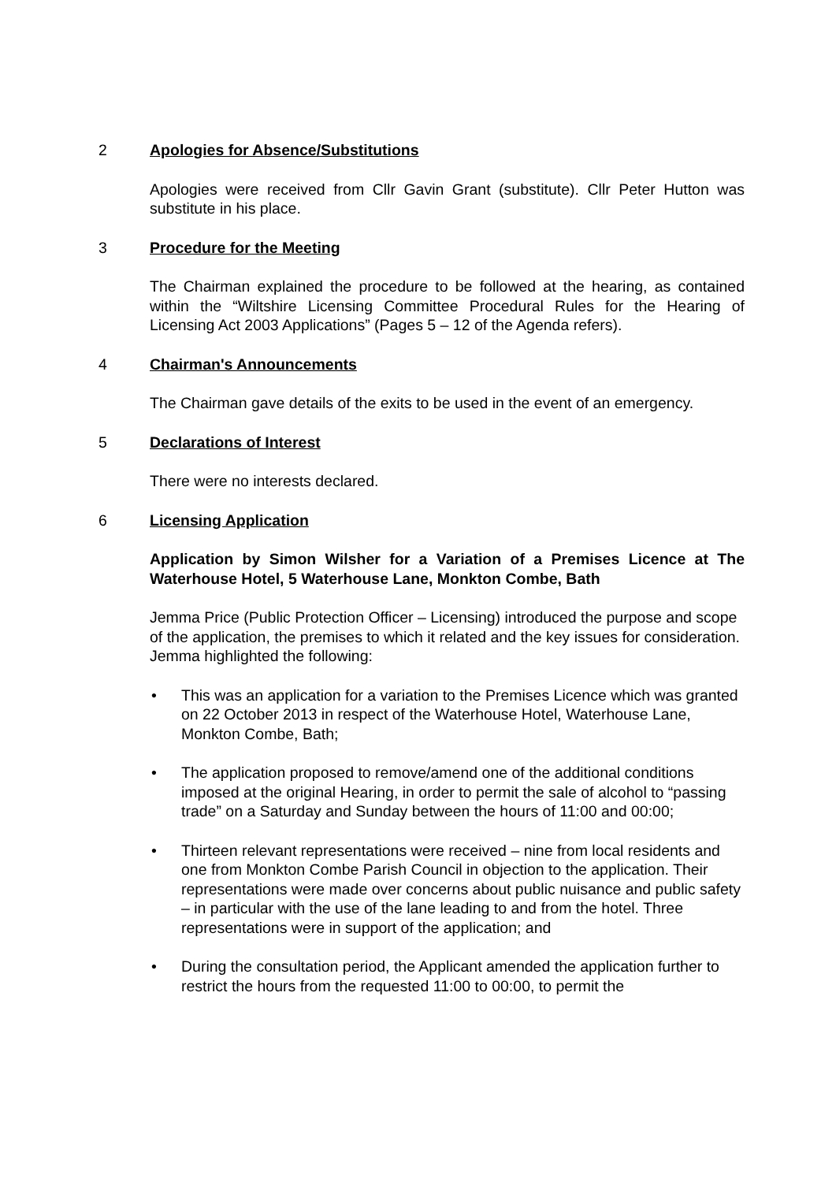2 Apologies for Absence/Substitutions
Apologies were received from Cllr Gavin Grant (substitute). Cllr Peter Hutton was substitute in his place.
3 Procedure for the Meeting
The Chairman explained the procedure to be followed at the hearing, as contained within the “Wiltshire Licensing Committee Procedural Rules for the Hearing of Licensing Act 2003 Applications” (Pages 5 – 12 of the Agenda refers).
4 Chairman's Announcements
The Chairman gave details of the exits to be used in the event of an emergency.
5 Declarations of Interest
There were no interests declared.
6 Licensing Application
Application by Simon Wilsher for a Variation of a Premises Licence at The Waterhouse Hotel, 5 Waterhouse Lane, Monkton Combe, Bath
Jemma Price (Public Protection Officer – Licensing) introduced the purpose and scope of the application, the premises to which it related and the key issues for consideration. Jemma highlighted the following:
• This was an application for a variation to the Premises Licence which was granted on 22 October 2013 in respect of the Waterhouse Hotel, Waterhouse Lane, Monkton Combe, Bath;
• The application proposed to remove/amend one of the additional conditions imposed at the original Hearing, in order to permit the sale of alcohol to “passing trade” on a Saturday and Sunday between the hours of 11:00 and 00:00;
• Thirteen relevant representations were received – nine from local residents and one from Monkton Combe Parish Council in objection to the application. Their representations were made over concerns about public nuisance and public safety – in particular with the use of the lane leading to and from the hotel. Three representations were in support of the application; and
• During the consultation period, the Applicant amended the application further to restrict the hours from the requested 11:00 to 00:00, to permit the